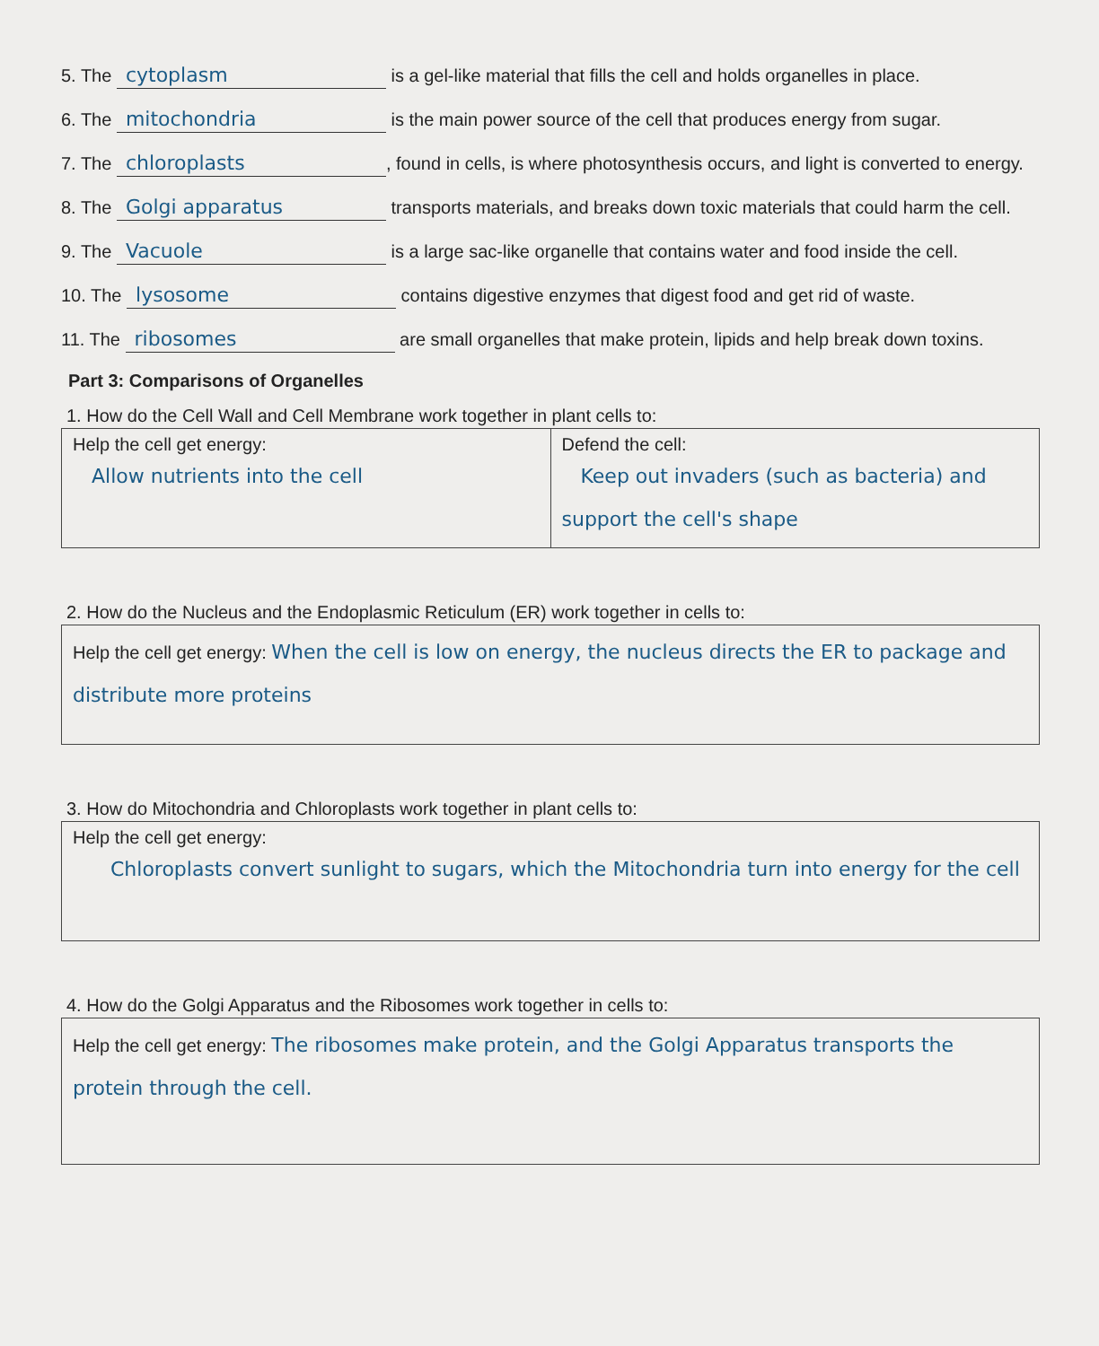5. The cytoplasm is a gel-like material that fills the cell and holds organelles in place.
6. The mitochondria is the main power source of the cell that produces energy from sugar.
7. The chloroplasts, found in cells, is where photosynthesis occurs, and light is converted to energy.
8. The Golgi apparatus transports materials, and breaks down toxic materials that could harm the cell.
9. The Vacuole is a large sac-like organelle that contains water and food inside the cell.
10. The lysosome contains digestive enzymes that digest food and get rid of waste.
11. The ribosomes are small organelles that make protein, lipids and help break down toxins.
Part 3: Comparisons of Organelles
1. How do the Cell Wall and Cell Membrane work together in plant cells to:
| Help the cell get energy: Allow nutrients into the cell | Defend the cell: Keep out invaders (such as bacteria) and support the cell's shape |
2. How do the Nucleus and the Endoplasmic Reticulum (ER) work together in cells to:
| Help the cell get energy: When the cell is low on energy, the nucleus directs the ER to package and distribute more proteins |
3. How do Mitochondria and Chloroplasts work together in plant cells to:
| Help the cell get energy: Chloroplasts convert sunlight to sugars, which the Mitochondria turn into energy for the cell |
4. How do the Golgi Apparatus and the Ribosomes work together in cells to:
| Help the cell get energy: The ribosomes make protein, and the Golgi Apparatus transports the protein through the cell. |